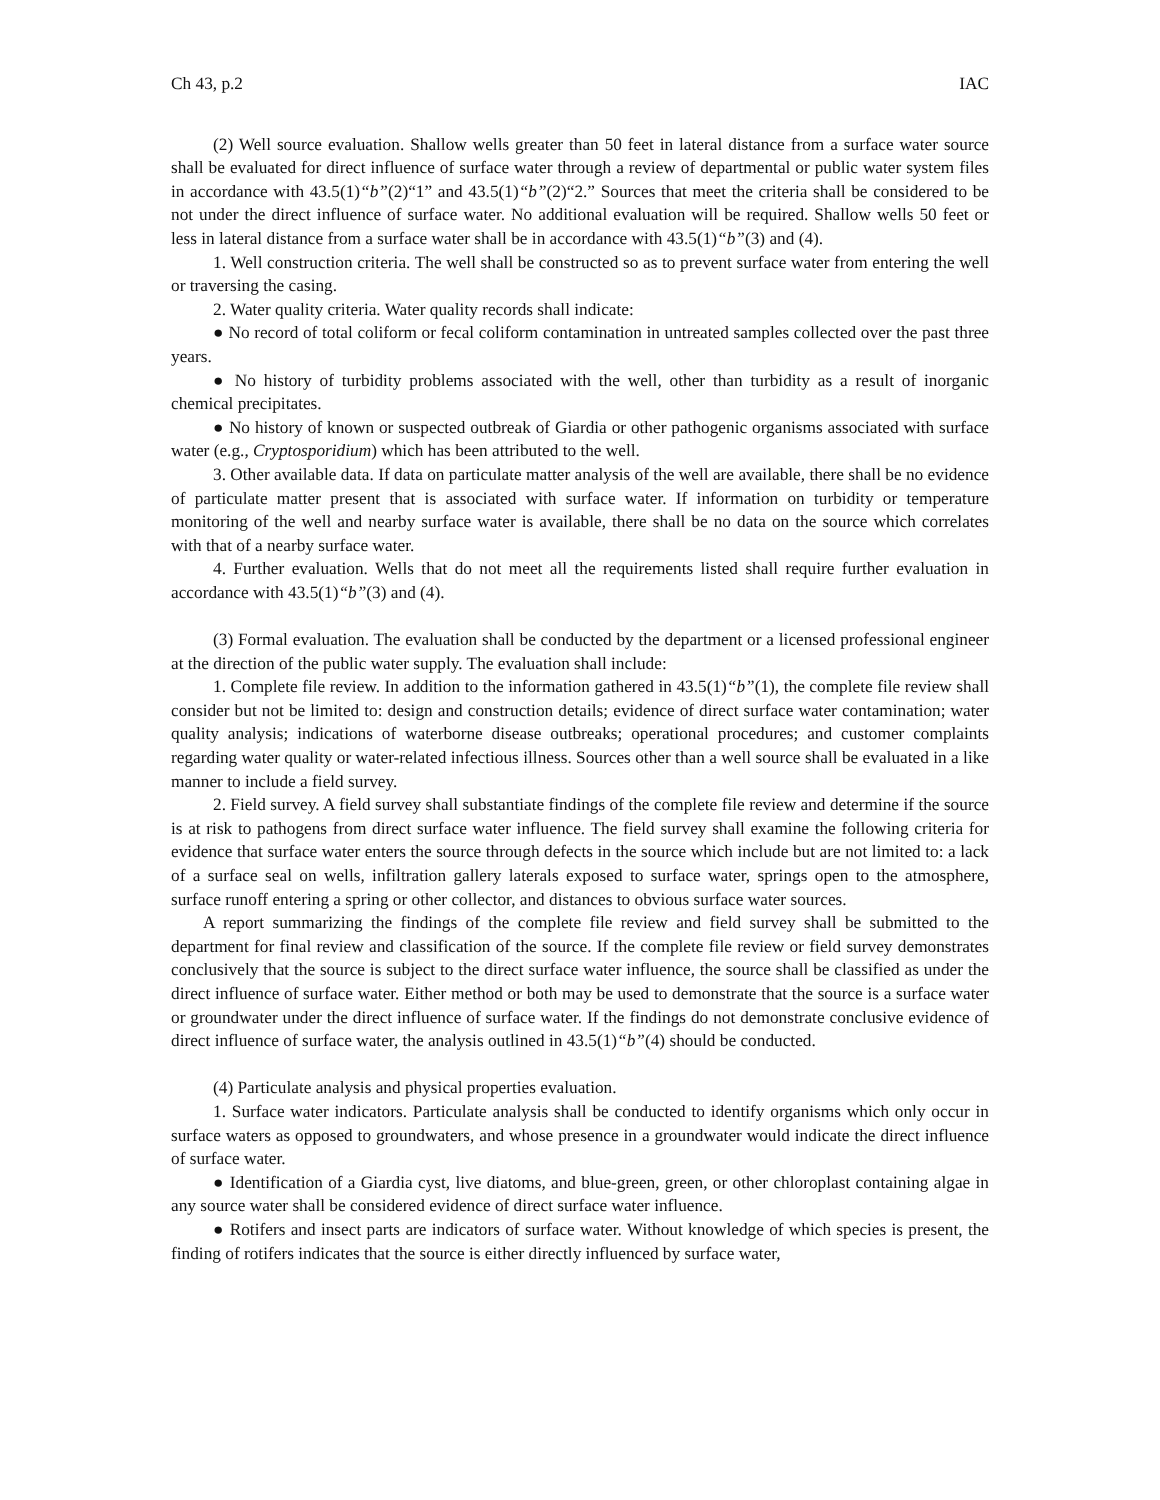Ch 43, p.2 IAC
(2) Well source evaluation. Shallow wells greater than 50 feet in lateral distance from a surface water source shall be evaluated for direct influence of surface water through a review of departmental or public water system files in accordance with 43.5(1)“b”(2)“1” and 43.5(1)“b”(2)“2.” Sources that meet the criteria shall be considered to be not under the direct influence of surface water. No additional evaluation will be required. Shallow wells 50 feet or less in lateral distance from a surface water shall be in accordance with 43.5(1)“b”(3) and (4).
1. Well construction criteria. The well shall be constructed so as to prevent surface water from entering the well or traversing the casing.
2. Water quality criteria. Water quality records shall indicate:
● No record of total coliform or fecal coliform contamination in untreated samples collected over the past three years.
● No history of turbidity problems associated with the well, other than turbidity as a result of inorganic chemical precipitates.
● No history of known or suspected outbreak of Giardia or other pathogenic organisms associated with surface water (e.g., Cryptosporidium) which has been attributed to the well.
3. Other available data. If data on particulate matter analysis of the well are available, there shall be no evidence of particulate matter present that is associated with surface water. If information on turbidity or temperature monitoring of the well and nearby surface water is available, there shall be no data on the source which correlates with that of a nearby surface water.
4. Further evaluation. Wells that do not meet all the requirements listed shall require further evaluation in accordance with 43.5(1)“b”(3) and (4).
(3) Formal evaluation. The evaluation shall be conducted by the department or a licensed professional engineer at the direction of the public water supply. The evaluation shall include:
1. Complete file review. In addition to the information gathered in 43.5(1)“b”(1), the complete file review shall consider but not be limited to: design and construction details; evidence of direct surface water contamination; water quality analysis; indications of waterborne disease outbreaks; operational procedures; and customer complaints regarding water quality or water-related infectious illness. Sources other than a well source shall be evaluated in a like manner to include a field survey.
2. Field survey. A field survey shall substantiate findings of the complete file review and determine if the source is at risk to pathogens from direct surface water influence. The field survey shall examine the following criteria for evidence that surface water enters the source through defects in the source which include but are not limited to: a lack of a surface seal on wells, infiltration gallery laterals exposed to surface water, springs open to the atmosphere, surface runoff entering a spring or other collector, and distances to obvious surface water sources.
A report summarizing the findings of the complete file review and field survey shall be submitted to the department for final review and classification of the source. If the complete file review or field survey demonstrates conclusively that the source is subject to the direct surface water influence, the source shall be classified as under the direct influence of surface water. Either method or both may be used to demonstrate that the source is a surface water or groundwater under the direct influence of surface water. If the findings do not demonstrate conclusive evidence of direct influence of surface water, the analysis outlined in 43.5(1)“b”(4) should be conducted.
(4) Particulate analysis and physical properties evaluation.
1. Surface water indicators. Particulate analysis shall be conducted to identify organisms which only occur in surface waters as opposed to groundwaters, and whose presence in a groundwater would indicate the direct influence of surface water.
● Identification of a Giardia cyst, live diatoms, and blue-green, green, or other chloroplast containing algae in any source water shall be considered evidence of direct surface water influence.
● Rotifers and insect parts are indicators of surface water. Without knowledge of which species is present, the finding of rotifers indicates that the source is either directly influenced by surface water,